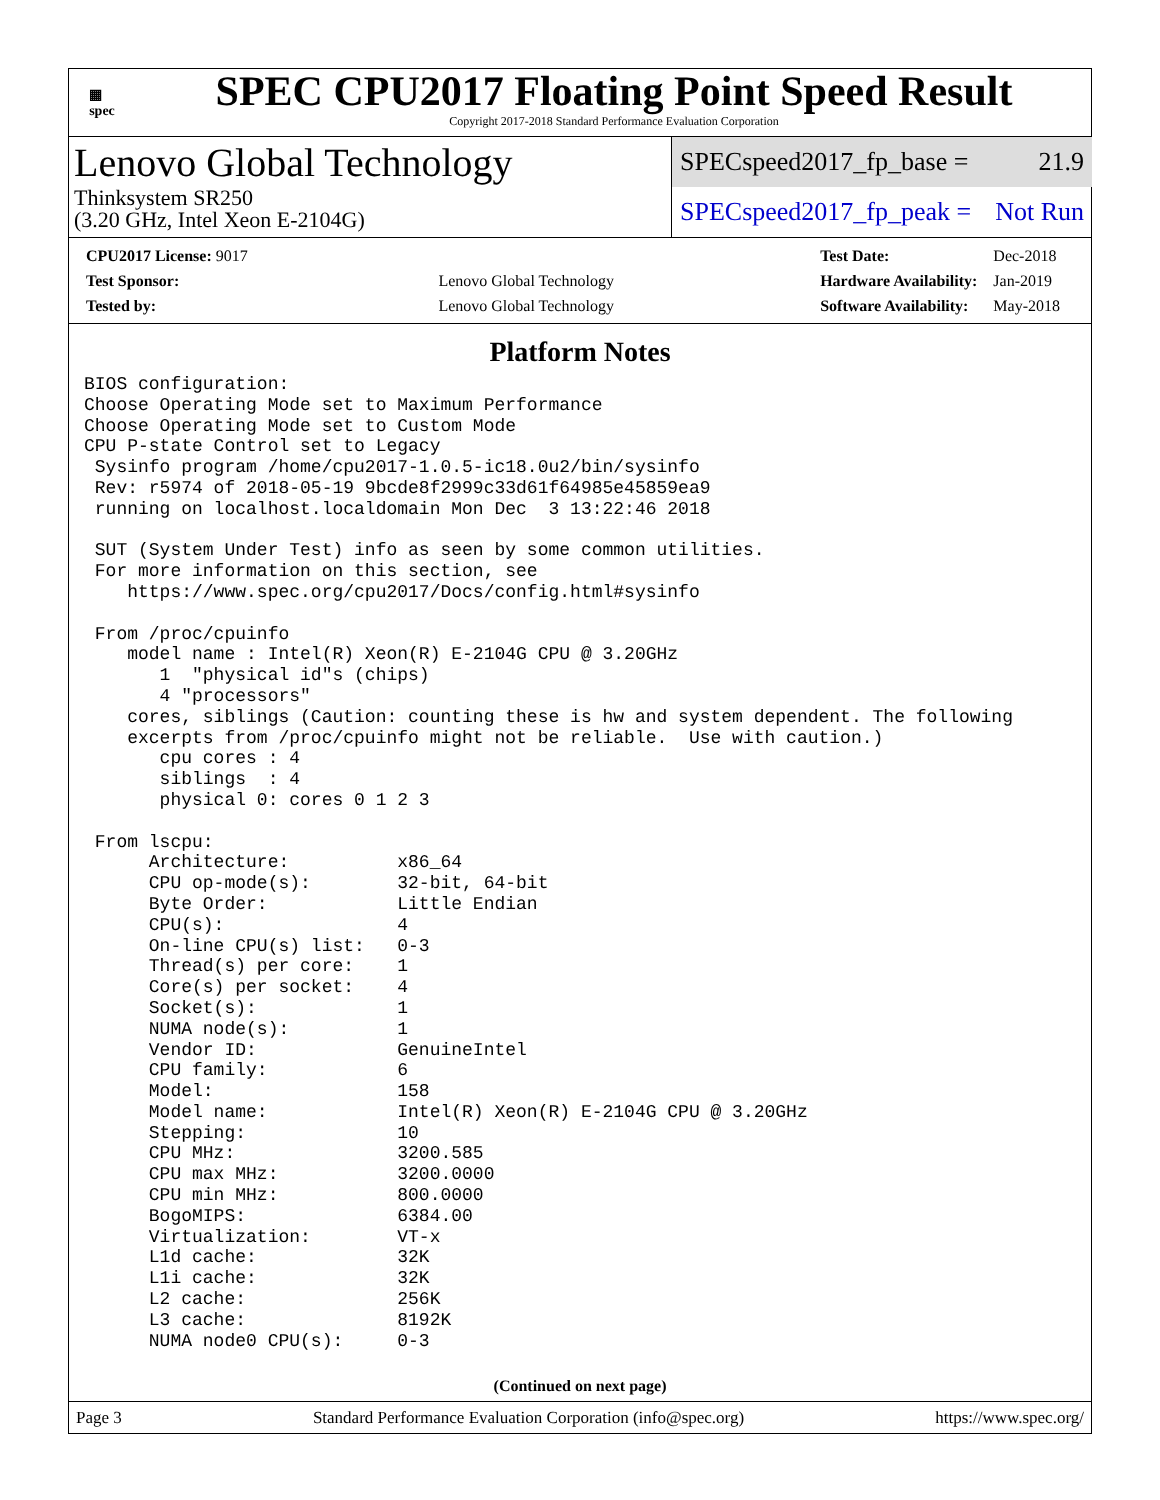▦
spec
SPEC CPU2017 Floating Point Speed Result
Copyright 2017-2018 Standard Performance Evaluation Corporation
Lenovo Global Technology
Thinksystem SR250
(3.20 GHz, Intel Xeon E-2104G)
SPECspeed2017_fp_base = 21.9
SPECspeed2017_fp_peak = Not Run
| CPU2017 License: 9017 | |
| Test Sponsor: | Lenovo Global Technology |
| Tested by: | Lenovo Global Technology |
| Test Date: | Dec-2018 |
| Hardware Availability: | Jan-2019 |
| Software Availability: | May-2018 |
Platform Notes
BIOS configuration:
Choose Operating Mode set to Maximum Performance
Choose Operating Mode set to Custom Mode
CPU P-state Control set to Legacy
 Sysinfo program /home/cpu2017-1.0.5-ic18.0u2/bin/sysinfo
 Rev: r5974 of 2018-05-19 9bcde8f2999c33d61f64985e45859ea9
 running on localhost.localdomain Mon Dec  3 13:22:46 2018

 SUT (System Under Test) info as seen by some common utilities.
 For more information on this section, see
    https://www.spec.org/cpu2017/Docs/config.html#sysinfo

 From /proc/cpuinfo
    model name : Intel(R) Xeon(R) E-2104G CPU @ 3.20GHz
       1  "physical id"s (chips)
       4 "processors"
    cores, siblings (Caution: counting these is hw and system dependent. The following
    excerpts from /proc/cpuinfo might not be reliable.  Use with caution.)
       cpu cores : 4
       siblings  : 4
       physical 0: cores 0 1 2 3

 From lscpu:
      Architecture:          x86_64
      CPU op-mode(s):        32-bit, 64-bit
      Byte Order:            Little Endian
      CPU(s):                4
      On-line CPU(s) list:   0-3
      Thread(s) per core:    1
      Core(s) per socket:    4
      Socket(s):             1
      NUMA node(s):          1
      Vendor ID:             GenuineIntel
      CPU family:            6
      Model:                 158
      Model name:            Intel(R) Xeon(R) E-2104G CPU @ 3.20GHz
      Stepping:              10
      CPU MHz:               3200.585
      CPU max MHz:           3200.0000
      CPU min MHz:           800.0000
      BogoMIPS:              6384.00
      Virtualization:        VT-x
      L1d cache:             32K
      L1i cache:             32K
      L2 cache:              256K
      L3 cache:              8192K
      NUMA node0 CPU(s):     0-3
(Continued on next page)
Page 3 Standard Performance Evaluation Corporation (info@spec.org) https://www.spec.org/